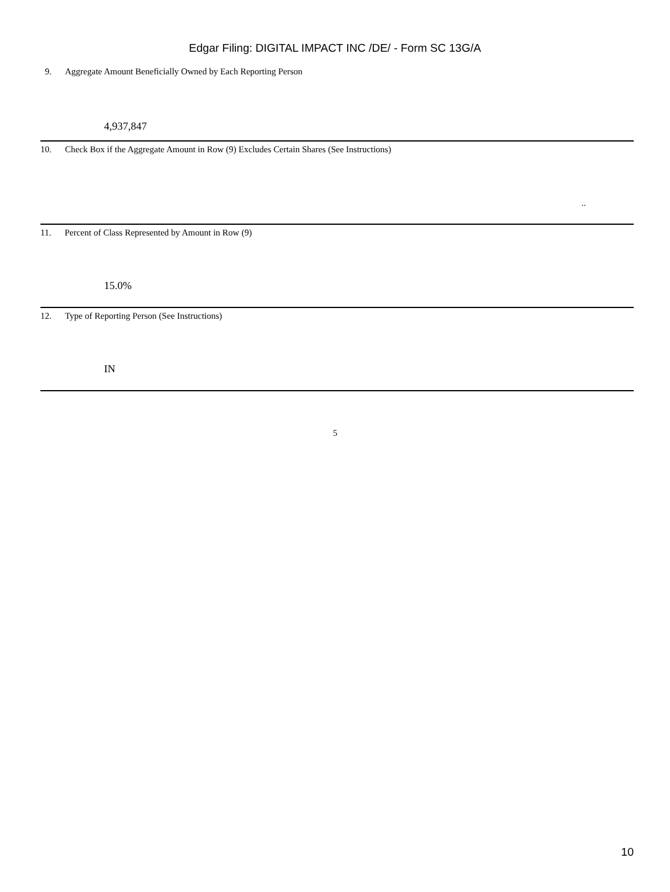Edgar Filing: DIGITAL IMPACT INC /DE/ - Form SC 13G/A
9. Aggregate Amount Beneficially Owned by Each Reporting Person
4,937,847
10. Check Box if the Aggregate Amount in Row (9) Excludes Certain Shares (See Instructions)
..
11. Percent of Class Represented by Amount in Row (9)
15.0%
12. Type of Reporting Person (See Instructions)
IN
5
10